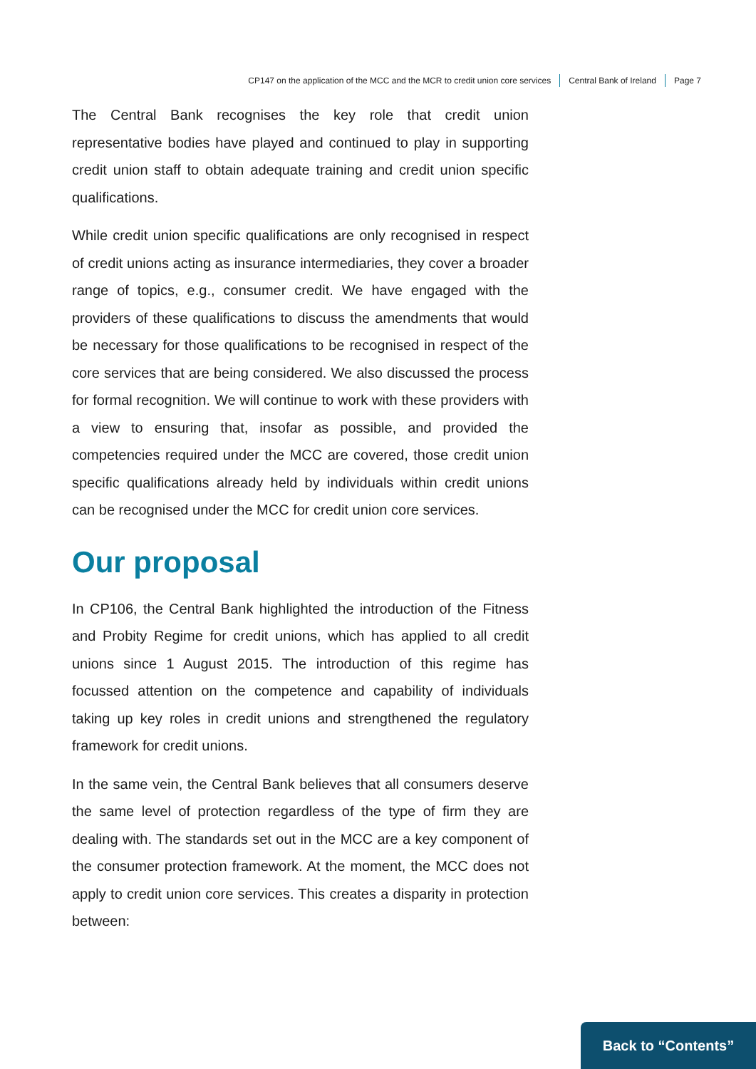CP147 on the application of the MCC and the MCR to credit union core services Central Bank of Ireland Page 7
The Central Bank recognises the key role that credit union representative bodies have played and continued to play in supporting credit union staff to obtain adequate training and credit union specific qualifications.
While credit union specific qualifications are only recognised in respect of credit unions acting as insurance intermediaries, they cover a broader range of topics, e.g., consumer credit. We have engaged with the providers of these qualifications to discuss the amendments that would be necessary for those qualifications to be recognised in respect of the core services that are being considered. We also discussed the process for formal recognition. We will continue to work with these providers with a view to ensuring that, insofar as possible, and provided the competencies required under the MCC are covered, those credit union specific qualifications already held by individuals within credit unions can be recognised under the MCC for credit union core services.
Our proposal
In CP106, the Central Bank highlighted the introduction of the Fitness and Probity Regime for credit unions, which has applied to all credit unions since 1 August 2015. The introduction of this regime has focussed attention on the competence and capability of individuals taking up key roles in credit unions and strengthened the regulatory framework for credit unions.
In the same vein, the Central Bank believes that all consumers deserve the same level of protection regardless of the type of firm they are dealing with. The standards set out in the MCC are a key component of the consumer protection framework. At the moment, the MCC does not apply to credit union core services. This creates a disparity in protection between:
Back to “Contents”